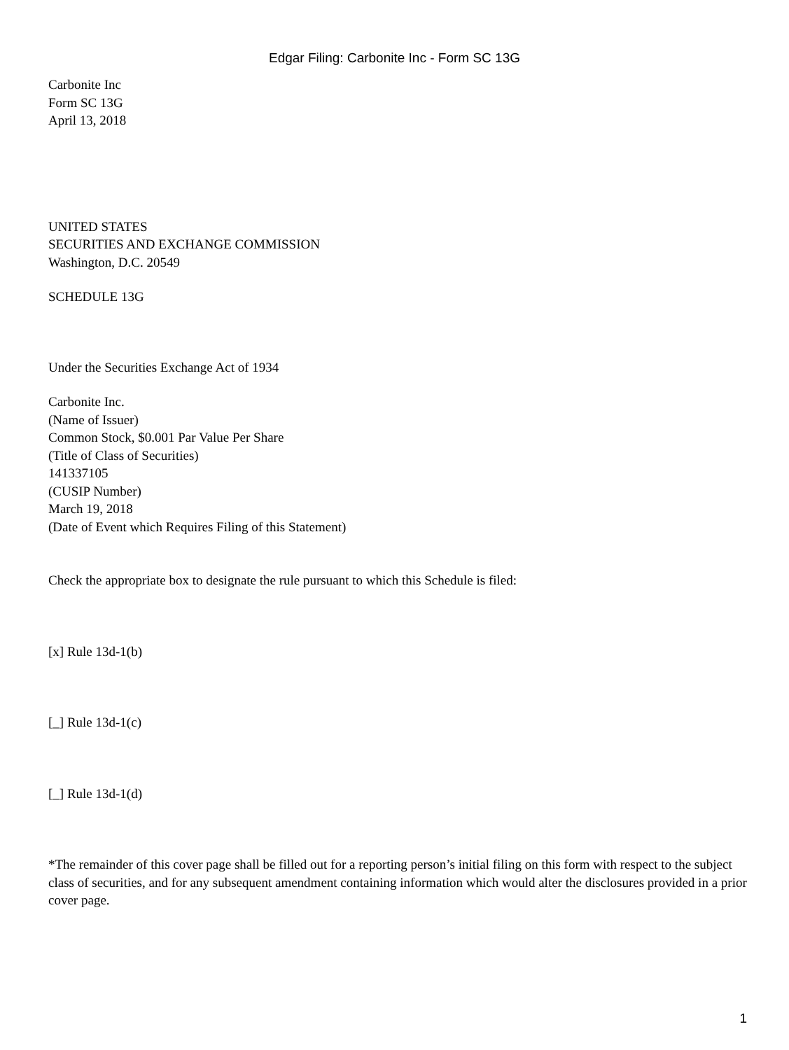Edgar Filing: Carbonite Inc - Form SC 13G
Carbonite Inc
Form SC 13G
April 13, 2018
UNITED STATES
SECURITIES AND EXCHANGE COMMISSION
Washington, D.C. 20549
SCHEDULE 13G
Under the Securities Exchange Act of 1934
Carbonite Inc.
(Name of Issuer)
Common Stock, $0.001 Par Value Per Share
(Title of Class of Securities)
141337105
(CUSIP Number)
March 19, 2018
(Date of Event which Requires Filing of this Statement)
Check the appropriate box to designate the rule pursuant to which this Schedule is filed:
[x] Rule 13d-1(b)
[_] Rule 13d-1(c)
[_] Rule 13d-1(d)
*The remainder of this cover page shall be filled out for a reporting person’s initial filing on this form with respect to the subject class of securities, and for any subsequent amendment containing information which would alter the disclosures provided in a prior cover page.
1